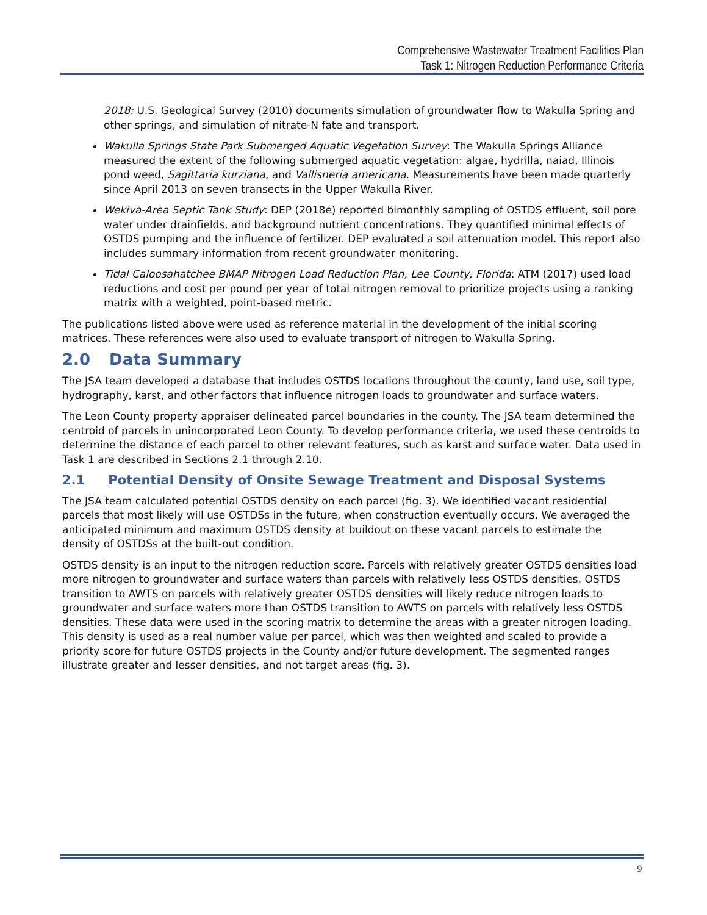Comprehensive Wastewater Treatment Facilities Plan
Task 1: Nitrogen Reduction Performance Criteria
2018: U.S. Geological Survey (2010) documents simulation of groundwater flow to Wakulla Spring and other springs, and simulation of nitrate-N fate and transport.
Wakulla Springs State Park Submerged Aquatic Vegetation Survey: The Wakulla Springs Alliance measured the extent of the following submerged aquatic vegetation: algae, hydrilla, naiad, Illinois pond weed, Sagittaria kurziana, and Vallisneria americana. Measurements have been made quarterly since April 2013 on seven transects in the Upper Wakulla River.
Wekiva-Area Septic Tank Study: DEP (2018e) reported bimonthly sampling of OSTDS effluent, soil pore water under drainfields, and background nutrient concentrations. They quantified minimal effects of OSTDS pumping and the influence of fertilizer. DEP evaluated a soil attenuation model. This report also includes summary information from recent groundwater monitoring.
Tidal Caloosahatchee BMAP Nitrogen Load Reduction Plan, Lee County, Florida: ATM (2017) used load reductions and cost per pound per year of total nitrogen removal to prioritize projects using a ranking matrix with a weighted, point-based metric.
The publications listed above were used as reference material in the development of the initial scoring matrices. These references were also used to evaluate transport of nitrogen to Wakulla Spring.
2.0 Data Summary
The JSA team developed a database that includes OSTDS locations throughout the county, land use, soil type, hydrography, karst, and other factors that influence nitrogen loads to groundwater and surface waters.
The Leon County property appraiser delineated parcel boundaries in the county. The JSA team determined the centroid of parcels in unincorporated Leon County. To develop performance criteria, we used these centroids to determine the distance of each parcel to other relevant features, such as karst and surface water. Data used in Task 1 are described in Sections 2.1 through 2.10.
2.1 Potential Density of Onsite Sewage Treatment and Disposal Systems
The JSA team calculated potential OSTDS density on each parcel (fig. 3). We identified vacant residential parcels that most likely will use OSTDSs in the future, when construction eventually occurs. We averaged the anticipated minimum and maximum OSTDS density at buildout on these vacant parcels to estimate the density of OSTDSs at the built-out condition.
OSTDS density is an input to the nitrogen reduction score. Parcels with relatively greater OSTDS densities load more nitrogen to groundwater and surface waters than parcels with relatively less OSTDS densities. OSTDS transition to AWTS on parcels with relatively greater OSTDS densities will likely reduce nitrogen loads to groundwater and surface waters more than OSTDS transition to AWTS on parcels with relatively less OSTDS densities. These data were used in the scoring matrix to determine the areas with a greater nitrogen loading. This density is used as a real number value per parcel, which was then weighted and scaled to provide a priority score for future OSTDS projects in the County and/or future development. The segmented ranges illustrate greater and lesser densities, and not target areas (fig. 3).
9